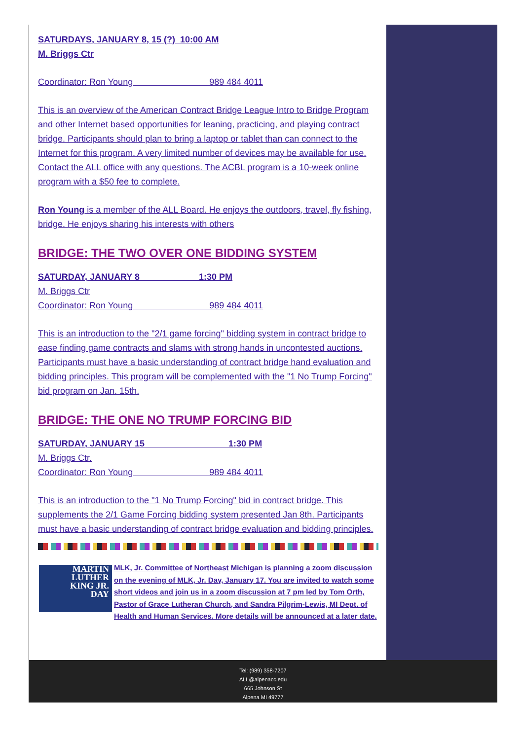SATURDAYS, JANUARY 8, 15 (?) 10:00 AM
M. Briggs Ctr
Coordinator: Ron Young 989 484 4011
This is an overview of the American Contract Bridge League Intro to Bridge Program and other Internet based opportunities for leaning, practicing, and playing contract bridge. Participants should plan to bring a laptop or tablet than can connect to the Internet for this program. A very limited number of devices may be available for use. Contact the ALL office with any questions. The ACBL program is a 10-week online program with a $50 fee to complete.
Ron Young is a member of the ALL Board. He enjoys the outdoors, travel, fly fishing, bridge. He enjoys sharing his interests with others
BRIDGE: THE TWO OVER ONE BIDDING SYSTEM
SATURDAY, JANUARY 8 1:30 PM
M. Briggs Ctr
Coordinator: Ron Young 989 484 4011
This is an introduction to the "2/1 game forcing" bidding system in contract bridge to ease finding game contracts and slams with strong hands in uncontested auctions. Participants must have a basic understanding of contract bridge hand evaluation and bidding principles. This program will be complemented with the "1 No Trump Forcing" bid program on Jan. 15th.
BRIDGE: THE ONE NO TRUMP FORCING BID
SATURDAY, JANUARY 15 1:30 PM
M. Briggs Ctr.
Coordinator: Ron Young 989 484 4011
This is an introduction to the "1 No Trump Forcing" bid in contract bridge. This supplements the 2/1 Game Forcing bidding system presented Jan 8th. Participants must have a basic understanding of contract bridge evaluation and bidding principles.
MARTIN
LUTHER
KING JR.
DAY
MLK, Jr. Committee of Northeast Michigan is planning a zoom discussion on the evening of MLK, Jr. Day, January 17. You are invited to watch some short videos and join us in a zoom discussion at 7 pm led by Tom Orth, Pastor of Grace Lutheran Church, and Sandra Pilgrim-Lewis, MI Dept. of Health and Human Services. More details will be announced at a later date.
Tel: (989) 358-7207
ALL@alpenacc.edu
665 Johnson St
Alpena MI 49777